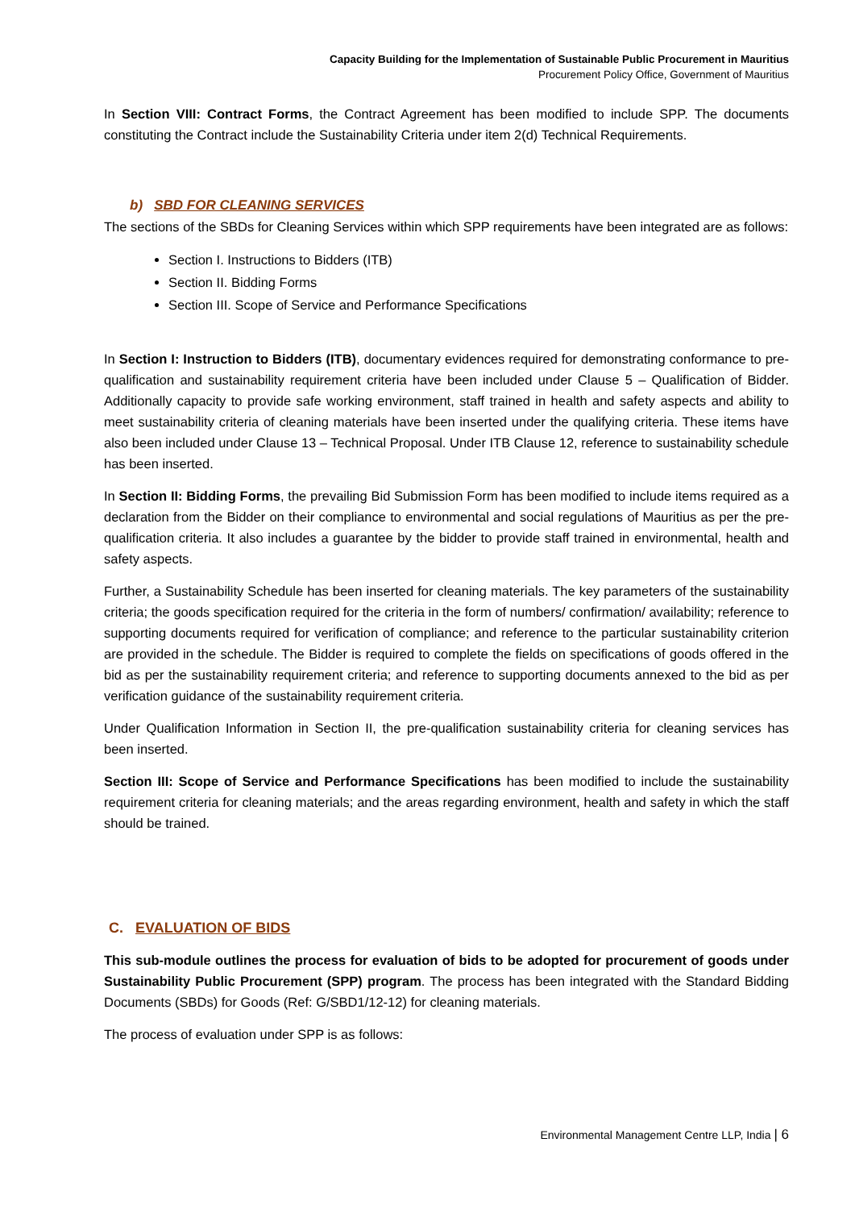Capacity Building for the Implementation of Sustainable Public Procurement in Mauritius
Procurement Policy Office, Government of Mauritius
In Section VIII: Contract Forms, the Contract Agreement has been modified to include SPP. The documents constituting the Contract include the Sustainability Criteria under item 2(d) Technical Requirements.
b) SBD FOR CLEANING SERVICES
The sections of the SBDs for Cleaning Services within which SPP requirements have been integrated are as follows:
Section I. Instructions to Bidders (ITB)
Section II. Bidding Forms
Section III. Scope of Service and Performance Specifications
In Section I: Instruction to Bidders (ITB), documentary evidences required for demonstrating conformance to pre-qualification and sustainability requirement criteria have been included under Clause 5 – Qualification of Bidder. Additionally capacity to provide safe working environment, staff trained in health and safety aspects and ability to meet sustainability criteria of cleaning materials have been inserted under the qualifying criteria. These items have also been included under Clause 13 – Technical Proposal. Under ITB Clause 12, reference to sustainability schedule has been inserted.
In Section II: Bidding Forms, the prevailing Bid Submission Form has been modified to include items required as a declaration from the Bidder on their compliance to environmental and social regulations of Mauritius as per the pre-qualification criteria. It also includes a guarantee by the bidder to provide staff trained in environmental, health and safety aspects.
Further, a Sustainability Schedule has been inserted for cleaning materials. The key parameters of the sustainability criteria; the goods specification required for the criteria in the form of numbers/ confirmation/ availability; reference to supporting documents required for verification of compliance; and reference to the particular sustainability criterion are provided in the schedule. The Bidder is required to complete the fields on specifications of goods offered in the bid as per the sustainability requirement criteria; and reference to supporting documents annexed to the bid as per verification guidance of the sustainability requirement criteria.
Under Qualification Information in Section II, the pre-qualification sustainability criteria for cleaning services has been inserted.
Section III: Scope of Service and Performance Specifications has been modified to include the sustainability requirement criteria for cleaning materials; and the areas regarding environment, health and safety in which the staff should be trained.
C. EVALUATION OF BIDS
This sub-module outlines the process for evaluation of bids to be adopted for procurement of goods under Sustainability Public Procurement (SPP) program. The process has been integrated with the Standard Bidding Documents (SBDs) for Goods (Ref: G/SBD1/12-12) for cleaning materials.
The process of evaluation under SPP is as follows:
Environmental Management Centre LLP, India | 6